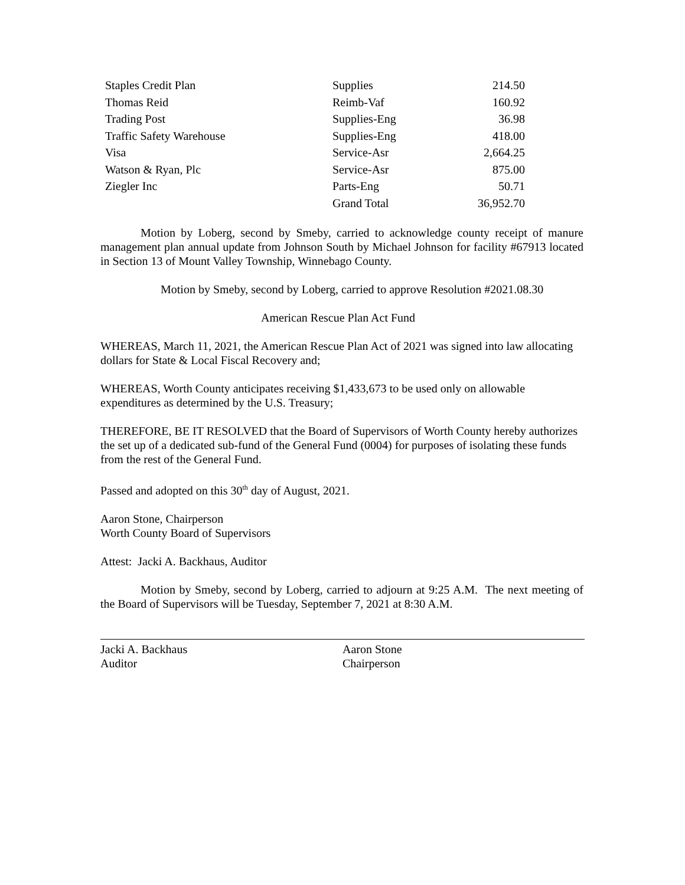| Staples Credit Plan | Supplies | 214.50 |
| Thomas Reid | Reimb-Vaf | 160.92 |
| Trading Post | Supplies-Eng | 36.98 |
| Traffic Safety Warehouse | Supplies-Eng | 418.00 |
| Visa | Service-Asr | 2,664.25 |
| Watson & Ryan, Plc | Service-Asr | 875.00 |
| Ziegler Inc | Parts-Eng | 50.71 |
| | Grand Total | 36,952.70 |
Motion by Loberg, second by Smeby, carried to acknowledge county receipt of manure management plan annual update from Johnson South by Michael Johnson for facility #67913 located in Section 13 of Mount Valley Township, Winnebago County.
Motion by Smeby, second by Loberg, carried to approve Resolution #2021.08.30
American Rescue Plan Act Fund
WHEREAS, March 11, 2021, the American Rescue Plan Act of 2021 was signed into law allocating dollars for State & Local Fiscal Recovery and;
WHEREAS, Worth County anticipates receiving $1,433,673 to be used only on allowable expenditures as determined by the U.S. Treasury;
THEREFORE, BE IT RESOLVED that the Board of Supervisors of Worth County hereby authorizes the set up of a dedicated sub-fund of the General Fund (0004) for purposes of isolating these funds from the rest of the General Fund.
Passed and adopted on this 30<sup>th</sup> day of August, 2021.
Aaron Stone, Chairperson
Worth County Board of Supervisors
Attest: Jacki A. Backhaus, Auditor
Motion by Smeby, second by Loberg, carried to adjourn at 9:25 A.M. The next meeting of the Board of Supervisors will be Tuesday, September 7, 2021 at 8:30 A.M.
Jacki A. Backhaus
Auditor
Aaron Stone
Chairperson